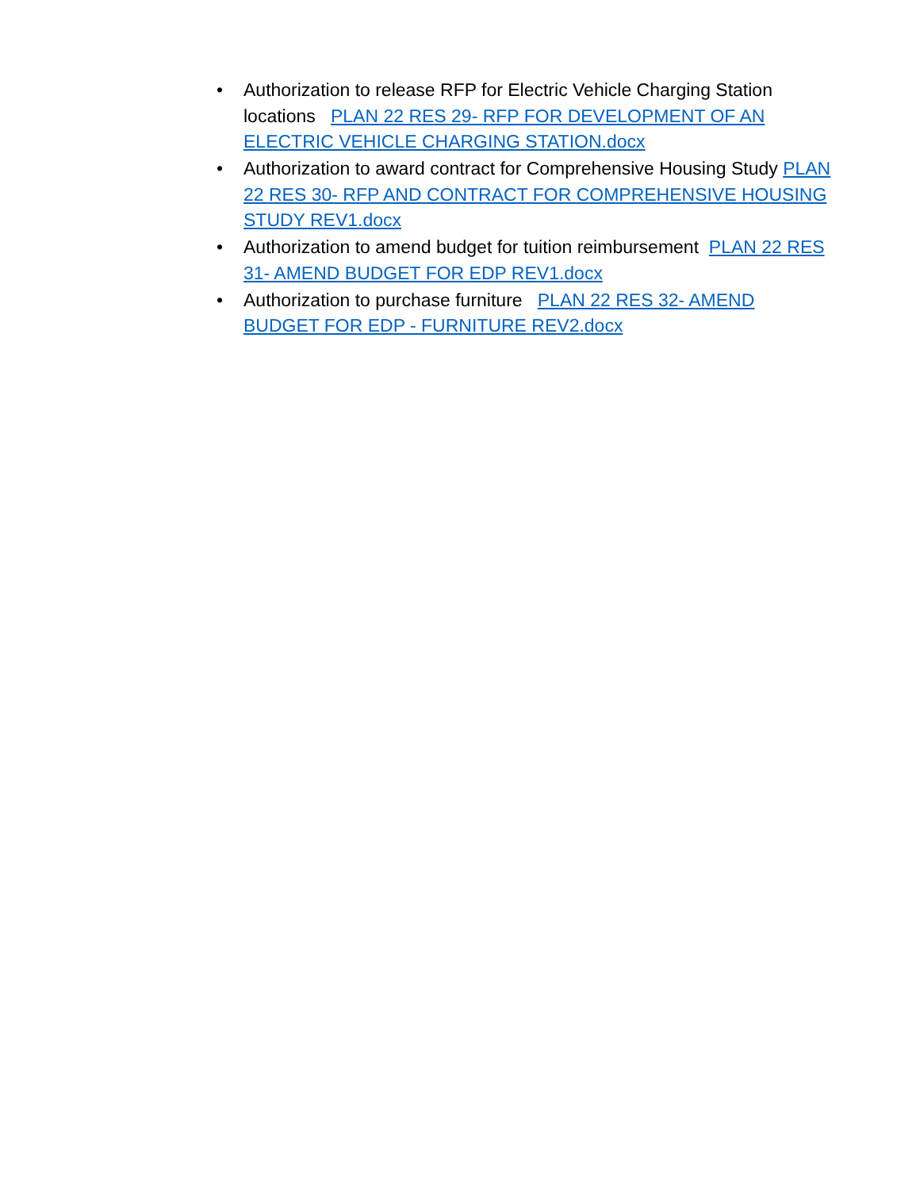• Authorization to release RFP for Electric Vehicle Charging Station locations PLAN 22 RES 29- RFP FOR DEVELOPMENT OF AN ELECTRIC VEHICLE CHARGING STATION.docx
• Authorization to award contract for Comprehensive Housing Study PLAN 22 RES 30- RFP AND CONTRACT FOR COMPREHENSIVE HOUSING STUDY REV1.docx
• Authorization to amend budget for tuition reimbursement PLAN 22 RES 31- AMEND BUDGET FOR EDP REV1.docx
• Authorization to purchase furniture PLAN 22 RES 32- AMEND BUDGET FOR EDP - FURNITURE REV2.docx